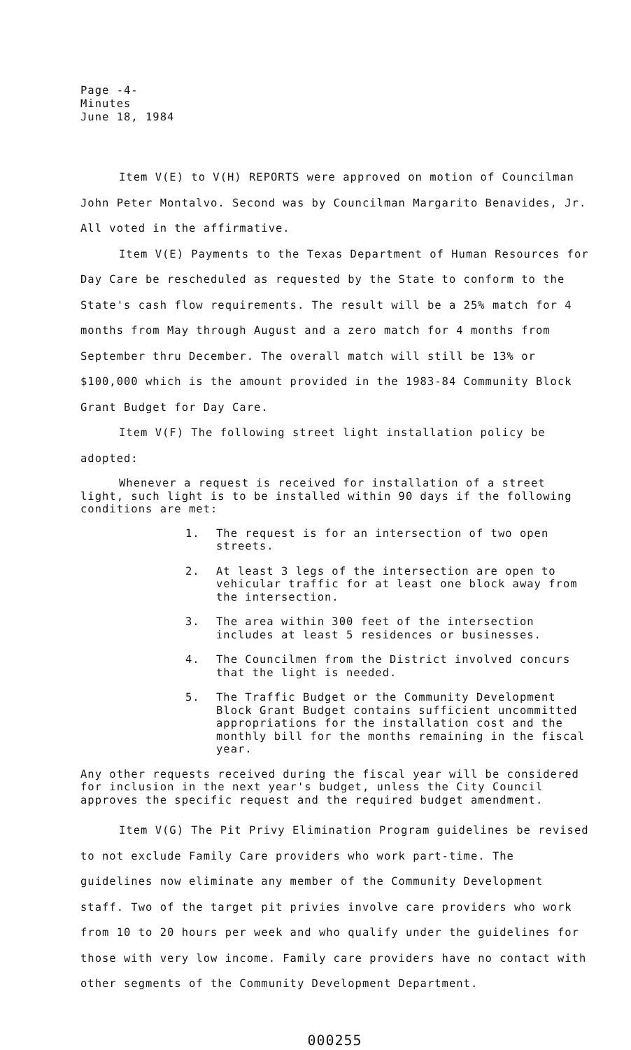Page -4-
Minutes
June 18, 1984
Item V(E) to V(H) REPORTS were approved on motion of Councilman John Peter Montalvo. Second was by Councilman Margarito Benavides, Jr. All voted in the affirmative.
Item V(E) Payments to the Texas Department of Human Resources for Day Care be rescheduled as requested by the State to conform to the State's cash flow requirements. The result will be a 25% match for 4 months from May through August and a zero match for 4 months from September thru December. The overall match will still be 13% or $100,000 which is the amount provided in the 1983-84 Community Block Grant Budget for Day Care.
Item V(F) The following street light installation policy be adopted:
Whenever a request is received for installation of a street light, such light is to be installed within 90 days if the following conditions are met:
1. The request is for an intersection of two open streets.
2. At least 3 legs of the intersection are open to vehicular traffic for at least one block away from the intersection.
3. The area within 300 feet of the intersection includes at least 5 residences or businesses.
4. The Councilmen from the District involved concurs that the light is needed.
5. The Traffic Budget or the Community Development Block Grant Budget contains sufficient uncommitted appropriations for the installation cost and the monthly bill for the months remaining in the fiscal year.
Any other requests received during the fiscal year will be considered for inclusion in the next year's budget, unless the City Council approves the specific request and the required budget amendment.
Item V(G) The Pit Privy Elimination Program guidelines be revised to not exclude Family Care providers who work part-time. The guidelines now eliminate any member of the Community Development staff. Two of the target pit privies involve care providers who work from 10 to 20 hours per week and who qualify under the guidelines for those with very low income. Family care providers have no contact with other segments of the Community Development Department.
000255